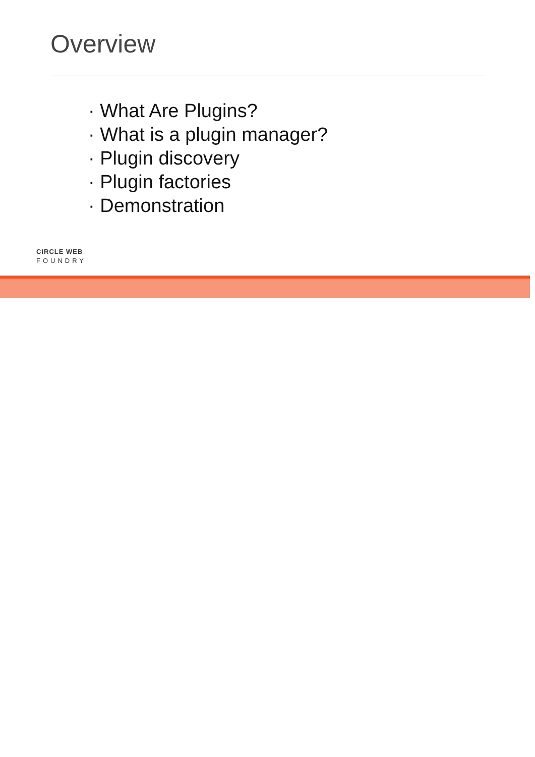Overview
· What Are Plugins?
· What is a plugin manager?
· Plugin discovery
· Plugin factories
· Demonstration
CIRCLE WEB
FOUNDRY